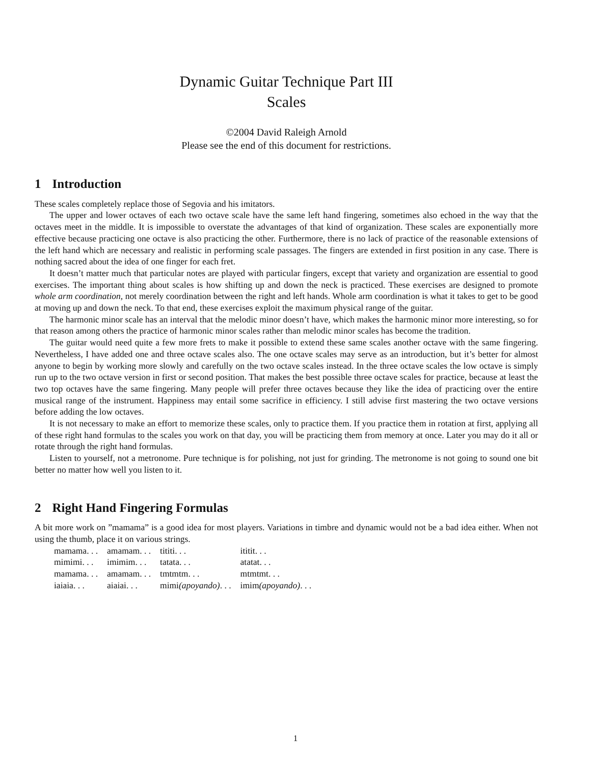Dynamic Guitar Technique Part III
Scales
©2004 David Raleigh Arnold
Please see the end of this document for restrictions.
1 Introduction
These scales completely replace those of Segovia and his imitators.
The upper and lower octaves of each two octave scale have the same left hand fingering, sometimes also echoed in the way that the octaves meet in the middle. It is impossible to overstate the advantages of that kind of organization. These scales are exponentially more effective because practicing one octave is also practicing the other. Furthermore, there is no lack of practice of the reasonable extensions of the left hand which are necessary and realistic in performing scale passages. The fingers are extended in first position in any case. There is nothing sacred about the idea of one finger for each fret.
It doesn’t matter much that particular notes are played with particular fingers, except that variety and organization are essential to good exercises. The important thing about scales is how shifting up and down the neck is practiced. These exercises are designed to promote whole arm coordination, not merely coordination between the right and left hands. Whole arm coordination is what it takes to get to be good at moving up and down the neck. To that end, these exercises exploit the maximum physical range of the guitar.
The harmonic minor scale has an interval that the melodic minor doesn’t have, which makes the harmonic minor more interesting, so for that reason among others the practice of harmonic minor scales rather than melodic minor scales has become the tradition.
The guitar would need quite a few more frets to make it possible to extend these same scales another octave with the same fingering. Nevertheless, I have added one and three octave scales also. The one octave scales may serve as an introduction, but it’s better for almost anyone to begin by working more slowly and carefully on the two octave scales instead. In the three octave scales the low octave is simply run up to the two octave version in first or second position. That makes the best possible three octave scales for practice, because at least the two top octaves have the same fingering. Many people will prefer three octaves because they like the idea of practicing over the entire musical range of the instrument. Happiness may entail some sacrifice in efficiency. I still advise first mastering the two octave versions before adding the low octaves.
It is not necessary to make an effort to memorize these scales, only to practice them. If you practice them in rotation at first, applying all of these right hand formulas to the scales you work on that day, you will be practicing them from memory at once. Later you may do it all or rotate through the right hand formulas.
Listen to yourself, not a metronome. Pure technique is for polishing, not just for grinding. The metronome is not going to sound one bit better no matter how well you listen to it.
2 Right Hand Fingering Formulas
A bit more work on ”mamama” is a good idea for most players. Variations in timbre and dynamic would not be a bad idea either. When not using the thumb, place it on various strings.
| mamama. . . | amamam. . . | tititi. . . | ititit. . . |
| mimimi. . . | imimim. . . | tatata. . . | atatat. . . |
| mamama. . . | amamam. . . | tmtmtm. . . | mtmtmt. . . |
| iaiaia. . . | aiaiai. . . | mimi (apoyando) . . . | imim (apoyando) . . . |
1